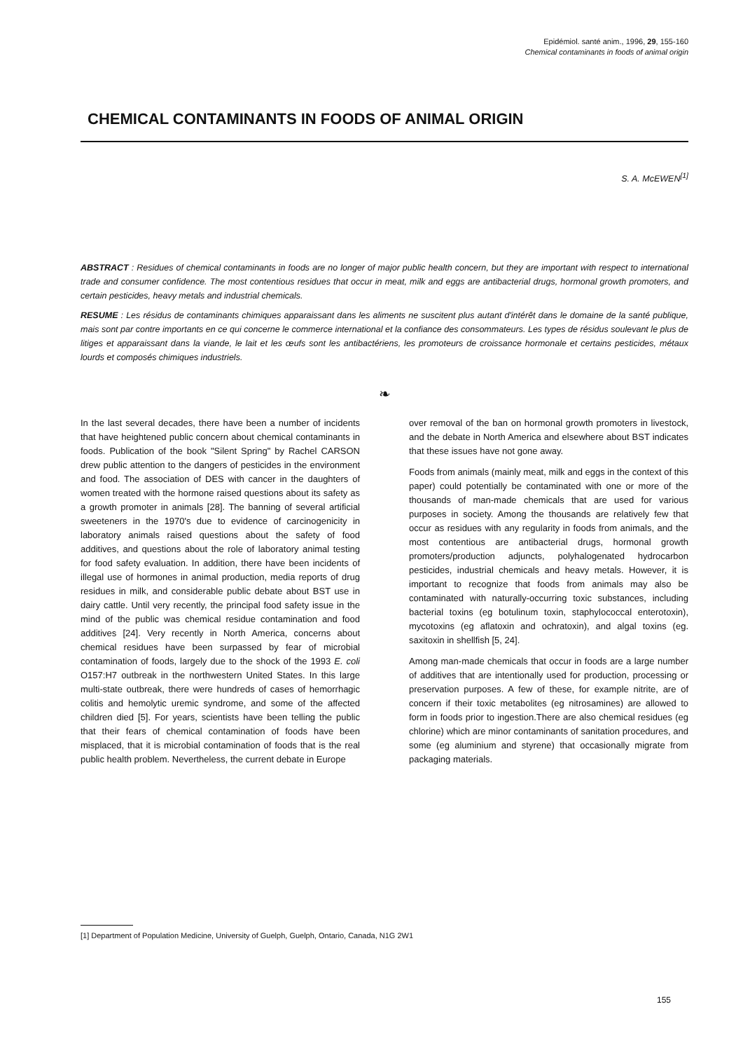Epidémiol. santé anim., 1996, 29, 155-160
Chemical contaminants in foods of animal origin
CHEMICAL CONTAMINANTS IN FOODS OF ANIMAL ORIGIN
S. A. McEWEN<sup>[1]</sup>
ABSTRACT : Residues of chemical contaminants in foods are no longer of major public health concern, but they are important with respect to international trade and consumer confidence. The most contentious residues that occur in meat, milk and eggs are antibacterial drugs, hormonal growth promoters, and certain pesticides, heavy metals and industrial chemicals.
RESUME : Les résidus de contaminants chimiques apparaissant dans les aliments ne suscitent plus autant d'intérêt dans le domaine de la santé publique, mais sont par contre importants en ce qui concerne le commerce international et la confiance des consommateurs. Les types de résidus soulevant le plus de litiges et apparaissant dans la viande, le lait et les œufs sont les antibactériens, les promoteurs de croissance hormonale et certains pesticides, métaux lourds et composés chimiques industriels.
❧
In the last several decades, there have been a number of incidents that have heightened public concern about chemical contaminants in foods. Publication of the book "Silent Spring" by Rachel CARSON drew public attention to the dangers of pesticides in the environment and food. The association of DES with cancer in the daughters of women treated with the hormone raised questions about its safety as a growth promoter in animals [28]. The banning of several artificial sweeteners in the 1970's due to evidence of carcinogenicity in laboratory animals raised questions about the safety of food additives, and questions about the role of laboratory animal testing for food safety evaluation. In addition, there have been incidents of illegal use of hormones in animal production, media reports of drug residues in milk, and considerable public debate about BST use in dairy cattle. Until very recently, the principal food safety issue in the mind of the public was chemical residue contamination and food additives [24]. Very recently in North America, concerns about chemical residues have been surpassed by fear of microbial contamination of foods, largely due to the shock of the 1993 E. coli O157:H7 outbreak in the northwestern United States. In this large multi-state outbreak, there were hundreds of cases of hemorrhagic colitis and hemolytic uremic syndrome, and some of the affected children died [5]. For years, scientists have been telling the public that their fears of chemical contamination of foods have been misplaced, that it is microbial contamination of foods that is the real public health problem. Nevertheless, the current debate in Europe
over removal of the ban on hormonal growth promoters in livestock, and the debate in North America and elsewhere about BST indicates that these issues have not gone away.
Foods from animals (mainly meat, milk and eggs in the context of this paper) could potentially be contaminated with one or more of the thousands of man-made chemicals that are used for various purposes in society. Among the thousands are relatively few that occur as residues with any regularity in foods from animals, and the most contentious are antibacterial drugs, hormonal growth promoters/production adjuncts, polyhalogenated hydrocarbon pesticides, industrial chemicals and heavy metals. However, it is important to recognize that foods from animals may also be contaminated with naturally-occurring toxic substances, including bacterial toxins (eg botulinum toxin, staphylococcal enterotoxin), mycotoxins (eg aflatoxin and ochratoxin), and algal toxins (eg. saxitoxin in shellfish [5, 24].
Among man-made chemicals that occur in foods are a large number of additives that are intentionally used for production, processing or preservation purposes. A few of these, for example nitrite, are of concern if their toxic metabolites (eg nitrosamines) are allowed to form in foods prior to ingestion.There are also chemical residues (eg chlorine) which are minor contaminants of sanitation procedures, and some (eg aluminium and styrene) that occasionally migrate from packaging materials.
[1] Department of Population Medicine, University of Guelph, Guelph, Ontario, Canada, N1G 2W1
155